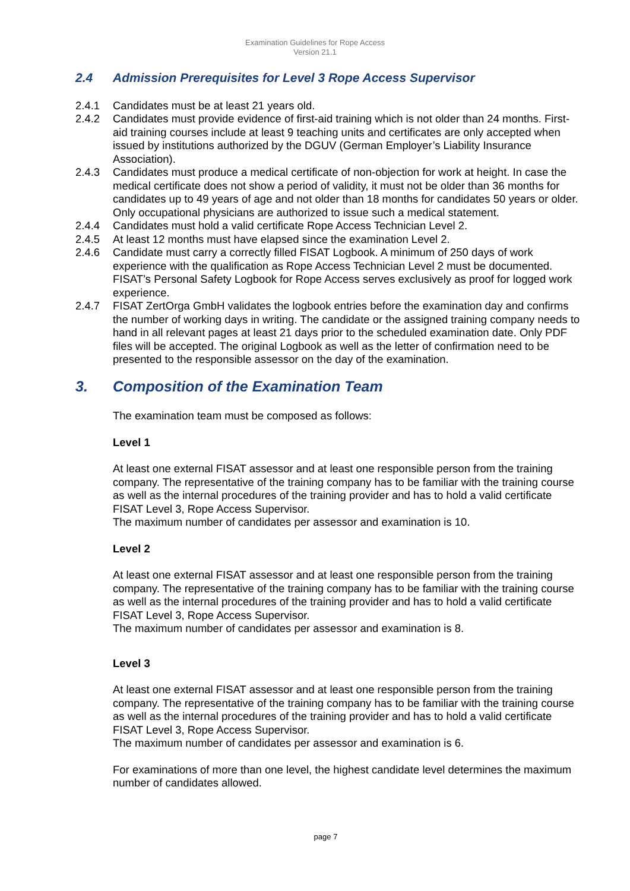Examination Guidelines for Rope Access
Version 21.1
2.4 Admission Prerequisites for Level 3 Rope Access Supervisor
2.4.1 Candidates must be at least 21 years old.
2.4.2 Candidates must provide evidence of first-aid training which is not older than 24 months. First-aid training courses include at least 9 teaching units and certificates are only accepted when issued by institutions authorized by the DGUV (German Employer’s Liability Insurance Association).
2.4.3 Candidates must produce a medical certificate of non-objection for work at height. In case the medical certificate does not show a period of validity, it must not be older than 36 months for candidates up to 49 years of age and not older than 18 months for candidates 50 years or older. Only occupational physicians are authorized to issue such a medical statement.
2.4.4 Candidates must hold a valid certificate Rope Access Technician Level 2.
2.4.5 At least 12 months must have elapsed since the examination Level 2.
2.4.6 Candidate must carry a correctly filled FISAT Logbook. A minimum of 250 days of work experience with the qualification as Rope Access Technician Level 2 must be documented. FISAT’s Personal Safety Logbook for Rope Access serves exclusively as proof for logged work experience.
2.4.7 FISAT ZertOrga GmbH validates the logbook entries before the examination day and confirms the number of working days in writing. The candidate or the assigned training company needs to hand in all relevant pages at least 21 days prior to the scheduled examination date. Only PDF files will be accepted. The original Logbook as well as the letter of confirmation need to be presented to the responsible assessor on the day of the examination.
3. Composition of the Examination Team
The examination team must be composed as follows:
Level 1
At least one external FISAT assessor and at least one responsible person from the training company. The representative of the training company has to be familiar with the training course as well as the internal procedures of the training provider and has to hold a valid certificate FISAT Level 3, Rope Access Supervisor.
The maximum number of candidates per assessor and examination is 10.
Level 2
At least one external FISAT assessor and at least one responsible person from the training company. The representative of the training company has to be familiar with the training course as well as the internal procedures of the training provider and has to hold a valid certificate FISAT Level 3, Rope Access Supervisor.
The maximum number of candidates per assessor and examination is 8.
Level 3
At least one external FISAT assessor and at least one responsible person from the training company. The representative of the training company has to be familiar with the training course as well as the internal procedures of the training provider and has to hold a valid certificate FISAT Level 3, Rope Access Supervisor.
The maximum number of candidates per assessor and examination is 6.
For examinations of more than one level, the highest candidate level determines the maximum number of candidates allowed.
page 7